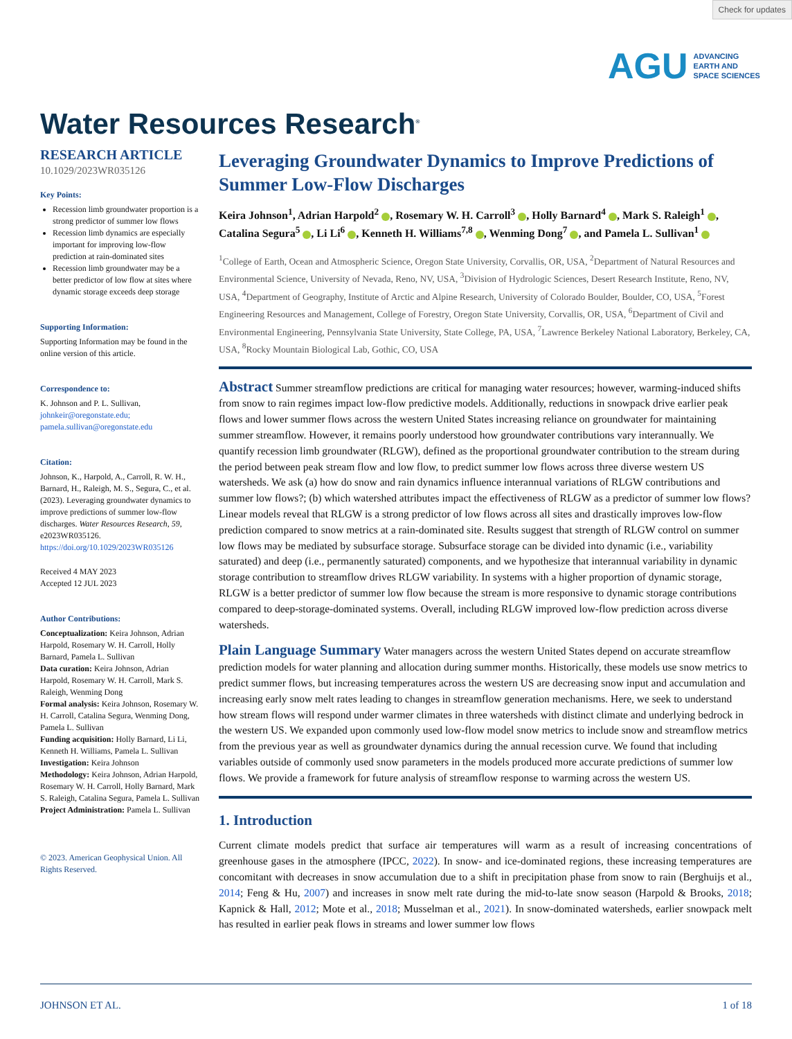Check for updates
AGU ADVANCING
EARTH AND
SPACE SCIENCES
Water Resources Research<sup>®</sup>
RESEARCH ARTICLE
10.1029/2023WR035126
Key Points:
Recession limb groundwater proportion is a strong predictor of summer low flows
Recession limb dynamics are especially important for improving low-flow prediction at rain-dominated sites
Recession limb groundwater may be a better predictor of low flow at sites where dynamic storage exceeds deep storage
Supporting Information:
Supporting Information may be found in the online version of this article.
Correspondence to:
K. Johnson and P. L. Sullivan,
johnkeir@oregonstate.edu;
pamela.sullivan@oregonstate.edu
Citation:
Johnson, K., Harpold, A., Carroll, R. W. H., Barnard, H., Raleigh, M. S., Segura, C., et al. (2023). Leveraging groundwater dynamics to improve predictions of summer low-flow discharges. Water Resources Research, 59, e2023WR035126. https://doi.org/10.1029/2023WR035126
Received 4 MAY 2023
Accepted 12 JUL 2023
Author Contributions:
Conceptualization: Keira Johnson, Adrian Harpold, Rosemary W. H. Carroll, Holly Barnard, Pamela L. Sullivan
Data curation: Keira Johnson, Adrian Harpold, Rosemary W. H. Carroll, Mark S. Raleigh, Wenming Dong
Formal analysis: Keira Johnson, Rosemary W. H. Carroll, Catalina Segura, Wenming Dong, Pamela L. Sullivan
Funding acquisition: Holly Barnard, Li Li, Kenneth H. Williams, Pamela L. Sullivan
Investigation: Keira Johnson
Methodology: Keira Johnson, Adrian Harpold, Rosemary W. H. Carroll, Holly Barnard, Mark S. Raleigh, Catalina Segura, Pamela L. Sullivan
Project Administration: Pamela L. Sullivan
© 2023. American Geophysical Union. All Rights Reserved.
Leveraging Groundwater Dynamics to Improve Predictions of Summer Low-Flow Discharges
Keira Johnson<sup>1</sup>, Adrian Harpold<sup>2</sup> , Rosemary W. H. Carroll<sup>3</sup> , Holly Barnard<sup>4</sup> , Mark S. Raleigh<sup>1</sup> , Catalina Segura<sup>5</sup> , Li Li<sup>6</sup> , Kenneth H. Williams<sup>7,8</sup> , Wenming Dong<sup>7</sup> , and Pamela L. Sullivan<sup>1</sup>
<sup>1</sup> College of Earth, Ocean and Atmospheric Science, Oregon State University, Corvallis, OR, USA, <sup>2</sup>Department of Natural Resources and Environmental Science, University of Nevada, Reno, NV, USA, <sup>3</sup>Division of Hydrologic Sciences, Desert Research Institute, Reno, NV, USA, <sup>4</sup>Department of Geography, Institute of Arctic and Alpine Research, University of Colorado Boulder, Boulder, CO, USA, <sup>5</sup>Forest Engineering Resources and Management, College of Forestry, Oregon State University, Corvallis, OR, USA, <sup>6</sup>Department of Civil and Environmental Engineering, Pennsylvania State University, State College, PA, USA, <sup>7</sup>Lawrence Berkeley National Laboratory, Berkeley, CA, USA, <sup>8</sup>Rocky Mountain Biological Lab, Gothic, CO, USA
Abstract Summer streamflow predictions are critical for managing water resources; however, warming-induced shifts from snow to rain regimes impact low-flow predictive models. Additionally, reductions in snowpack drive earlier peak flows and lower summer flows across the western United States increasing reliance on groundwater for maintaining summer streamflow. However, it remains poorly understood how groundwater contributions vary interannually. We quantify recession limb groundwater (RLGW), defined as the proportional groundwater contribution to the stream during the period between peak stream flow and low flow, to predict summer low flows across three diverse western US watersheds. We ask (a) how do snow and rain dynamics influence interannual variations of RLGW contributions and summer low flows?; (b) which watershed attributes impact the effectiveness of RLGW as a predictor of summer low flows? Linear models reveal that RLGW is a strong predictor of low flows across all sites and drastically improves low-flow prediction compared to snow metrics at a rain-dominated site. Results suggest that strength of RLGW control on summer low flows may be mediated by subsurface storage. Subsurface storage can be divided into dynamic (i.e., variability saturated) and deep (i.e., permanently saturated) components, and we hypothesize that interannual variability in dynamic storage contribution to streamflow drives RLGW variability. In systems with a higher proportion of dynamic storage, RLGW is a better predictor of summer low flow because the stream is more responsive to dynamic storage contributions compared to deep-storage-dominated systems. Overall, including RLGW improved low-flow prediction across diverse watersheds.
Plain Language Summary Water managers across the western United States depend on accurate streamflow prediction models for water planning and allocation during summer months. Historically, these models use snow metrics to predict summer flows, but increasing temperatures across the western US are decreasing snow input and accumulation and increasing early snow melt rates leading to changes in streamflow generation mechanisms. Here, we seek to understand how stream flows will respond under warmer climates in three watersheds with distinct climate and underlying bedrock in the western US. We expanded upon commonly used low-flow model snow metrics to include snow and streamflow metrics from the previous year as well as groundwater dynamics during the annual recession curve. We found that including variables outside of commonly used snow parameters in the models produced more accurate predictions of summer low flows. We provide a framework for future analysis of streamflow response to warming across the western US.
1. Introduction
Current climate models predict that surface air temperatures will warm as a result of increasing concentrations of greenhouse gases in the atmosphere (IPCC, 2022). In snow- and ice-dominated regions, these increasing temperatures are concomitant with decreases in snow accumulation due to a shift in precipitation phase from snow to rain (Berghuijs et al., 2014; Feng & Hu, 2007) and increases in snow melt rate during the mid-to-late snow season (Harpold & Brooks, 2018; Kapnick & Hall, 2012; Mote et al., 2018; Musselman et al., 2021). In snow-dominated watersheds, earlier snowpack melt has resulted in earlier peak flows in streams and lower summer low flows
JOHNSON ET AL. 1 of 18